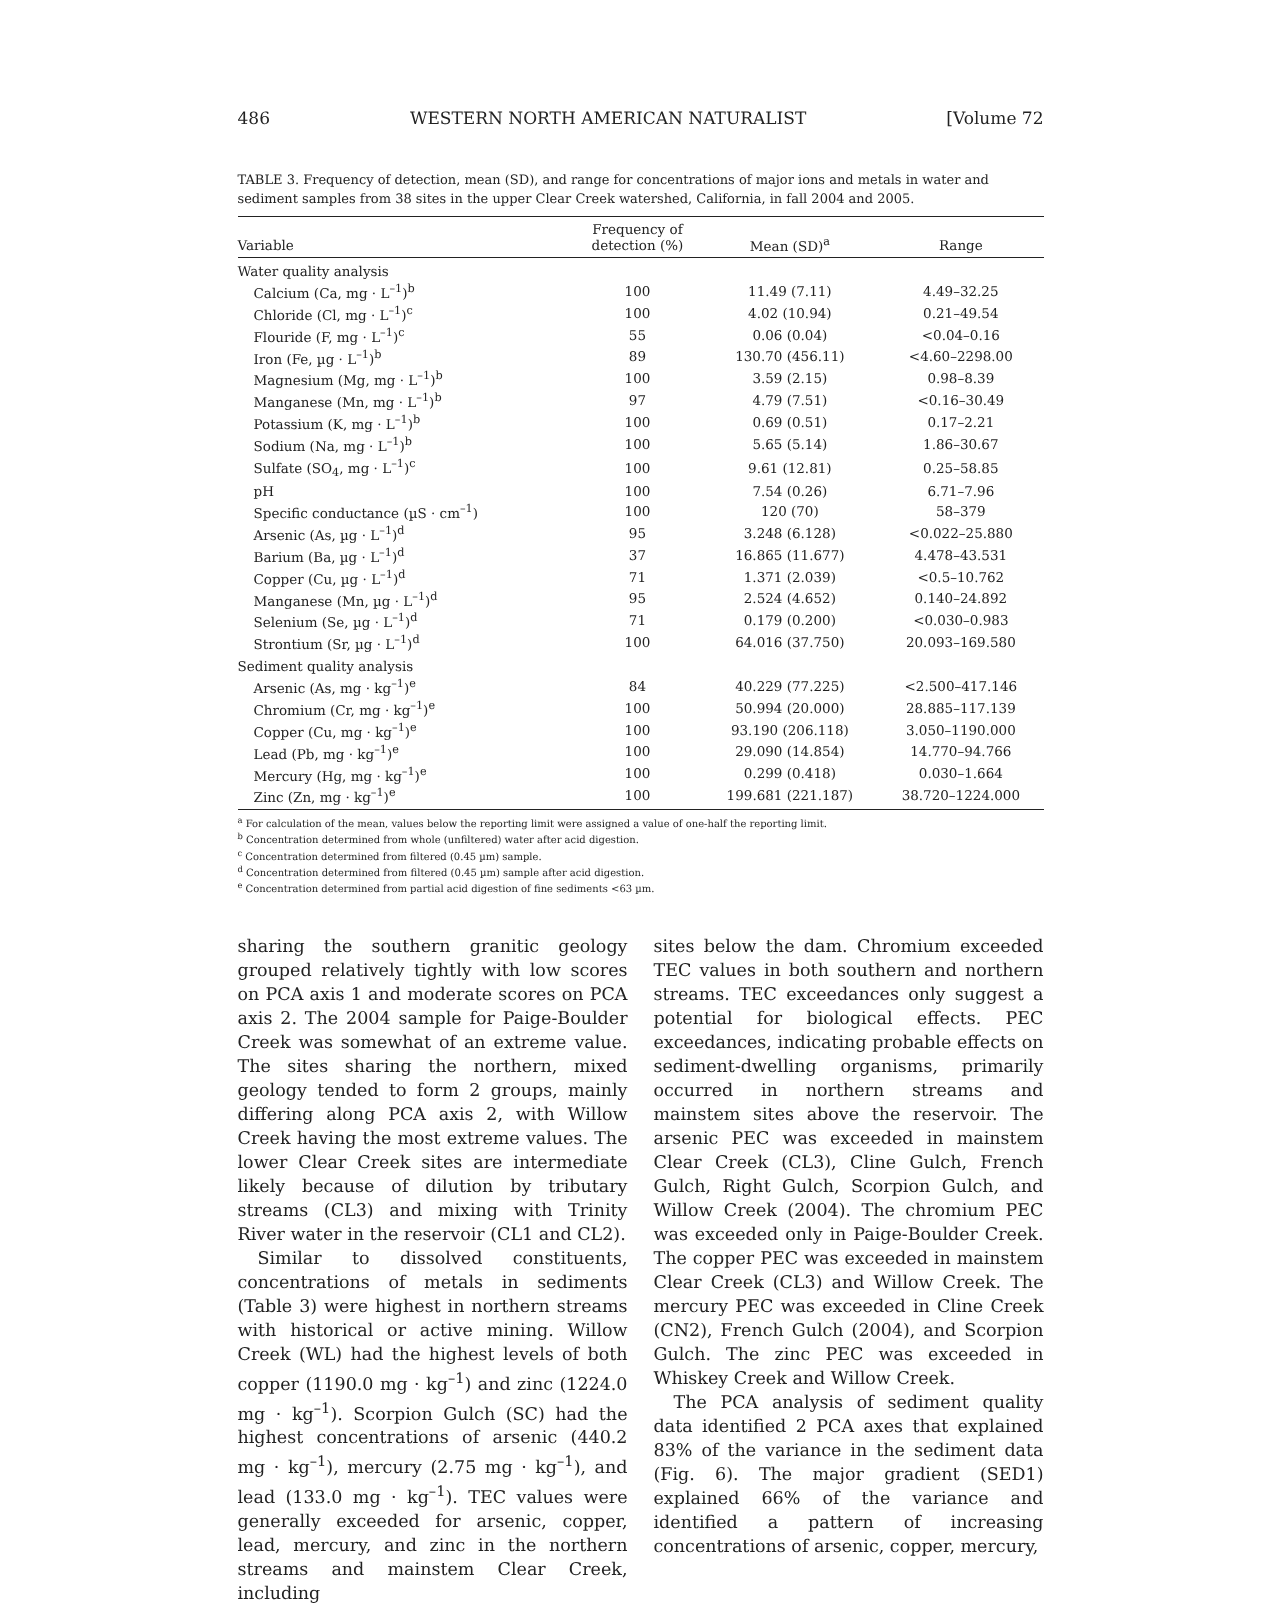486 WESTERN NORTH AMERICAN NATURALIST [Volume 72
TABLE 3. Frequency of detection, mean (SD), and range for concentrations of major ions and metals in water and sediment samples from 38 sites in the upper Clear Creek watershed, California, in fall 2004 and 2005.
| Variable | Frequency of detection (%) | Mean (SD)<sup>a</sup> | Range |
| --- | --- | --- | --- |
| Water quality analysis | | | |
| Calcium (Ca, mg · L<sup>–1</sup>)<sup>b</sup> | 100 | 11.49 (7.11) | 4.49–32.25 |
| Chloride (Cl, mg · L<sup>–1</sup>)<sup>c</sup> | 100 | 4.02 (10.94) | 0.21–49.54 |
| Flouride (F, mg · L<sup>–1</sup>)<sup>c</sup> | 55 | 0.06 (0.04) | <0.04–0.16 |
| Iron (Fe, µg · L<sup>–1</sup>)<sup>b</sup> | 89 | 130.70 (456.11) | <4.60–2298.00 |
| Magnesium (Mg, mg · L<sup>–1</sup>)<sup>b</sup> | 100 | 3.59 (2.15) | 0.98–8.39 |
| Manganese (Mn, mg · L<sup>–1</sup>)<sup>b</sup> | 97 | 4.79 (7.51) | <0.16–30.49 |
| Potassium (K, mg · L<sup>–1</sup>)<sup>b</sup> | 100 | 0.69 (0.51) | 0.17–2.21 |
| Sodium (Na, mg · L<sup>–1</sup>)<sup>b</sup> | 100 | 5.65 (5.14) | 1.86–30.67 |
| Sulfate (SO<sub>4</sub>, mg · L<sup>–1</sup>)<sup>c</sup> | 100 | 9.61 (12.81) | 0.25–58.85 |
| pH | 100 | 7.54 (0.26) | 6.71–7.96 |
| Specific conductance (µS · cm<sup>–1</sup>) | 100 | 120 (70) | 58–379 |
| Arsenic (As, µg · L<sup>–1</sup>)<sup>d</sup> | 95 | 3.248 (6.128) | <0.022–25.880 |
| Barium (Ba, µg · L<sup>–1</sup>)<sup>d</sup> | 37 | 16.865 (11.677) | 4.478–43.531 |
| Copper (Cu, µg · L<sup>–1</sup>)<sup>d</sup> | 71 | 1.371 (2.039) | <0.5–10.762 |
| Manganese (Mn, µg · L<sup>–1</sup>)<sup>d</sup> | 95 | 2.524 (4.652) | 0.140–24.892 |
| Selenium (Se, µg · L<sup>–1</sup>)<sup>d</sup> | 71 | 0.179 (0.200) | <0.030–0.983 |
| Strontium (Sr, µg · L<sup>–1</sup>)<sup>d</sup> | 100 | 64.016 (37.750) | 20.093–169.580 |
| Sediment quality analysis | | | |
| Arsenic (As, mg · kg<sup>–1</sup>)<sup>e</sup> | 84 | 40.229 (77.225) | <2.500–417.146 |
| Chromium (Cr, mg · kg<sup>–1</sup>)<sup>e</sup> | 100 | 50.994 (20.000) | 28.885–117.139 |
| Copper (Cu, mg · kg<sup>–1</sup>)<sup>e</sup> | 100 | 93.190 (206.118) | 3.050–1190.000 |
| Lead (Pb, mg · kg<sup>–1</sup>)<sup>e</sup> | 100 | 29.090 (14.854) | 14.770–94.766 |
| Mercury (Hg, mg · kg<sup>–1</sup>)<sup>e</sup> | 100 | 0.299 (0.418) | 0.030–1.664 |
| Zinc (Zn, mg · kg<sup>–1</sup>)<sup>e</sup> | 100 | 199.681 (221.187) | 38.720–1224.000 |
<sup>a</sup> For calculation of the mean, values below the reporting limit were assigned a value of one-half the reporting limit.
<sup>b</sup> Concentration determined from whole (unfiltered) water after acid digestion.
<sup>c</sup> Concentration determined from filtered (0.45 µm) sample.
<sup>d</sup> Concentration determined from filtered (0.45 µm) sample after acid digestion.
<sup>e</sup> Concentration determined from partial acid digestion of fine sediments <63 µm.
sharing the southern granitic geology grouped relatively tightly with low scores on PCA axis 1 and moderate scores on PCA axis 2. The 2004 sample for Paige-Boulder Creek was somewhat of an extreme value. The sites sharing the northern, mixed geology tended to form 2 groups, mainly differing along PCA axis 2, with Willow Creek having the most extreme values. The lower Clear Creek sites are intermediate likely because of dilution by tributary streams (CL3) and mixing with Trinity River water in the reservoir (CL1 and CL2).
Similar to dissolved constituents, concentrations of metals in sediments (Table 3) were highest in northern streams with historical or active mining. Willow Creek (WL) had the highest levels of both copper (1190.0 mg · kg<sup>–1</sup>) and zinc (1224.0 mg · kg<sup>–1</sup>). Scorpion Gulch (SC) had the highest concentrations of arsenic (440.2 mg · kg<sup>–1</sup>), mercury (2.75 mg · kg<sup>–1</sup>), and lead (133.0 mg · kg<sup>–1</sup>). TEC values were generally exceeded for arsenic, copper, lead, mercury, and zinc in the northern streams and mainstem Clear Creek, including
sites below the dam. Chromium exceeded TEC values in both southern and northern streams. TEC exceedances only suggest a potential for biological effects. PEC exceedances, indicating probable effects on sediment-dwelling organisms, primarily occurred in northern streams and mainstem sites above the reservoir. The arsenic PEC was exceeded in mainstem Clear Creek (CL3), Cline Gulch, French Gulch, Right Gulch, Scorpion Gulch, and Willow Creek (2004). The chromium PEC was exceeded only in Paige-Boulder Creek. The copper PEC was exceeded in mainstem Clear Creek (CL3) and Willow Creek. The mercury PEC was exceeded in Cline Creek (CN2), French Gulch (2004), and Scorpion Gulch. The zinc PEC was exceeded in Whiskey Creek and Willow Creek.
The PCA analysis of sediment quality data identified 2 PCA axes that explained 83% of the variance in the sediment data (Fig. 6). The major gradient (SED1) explained 66% of the variance and identified a pattern of increasing concentrations of arsenic, copper, mercury,